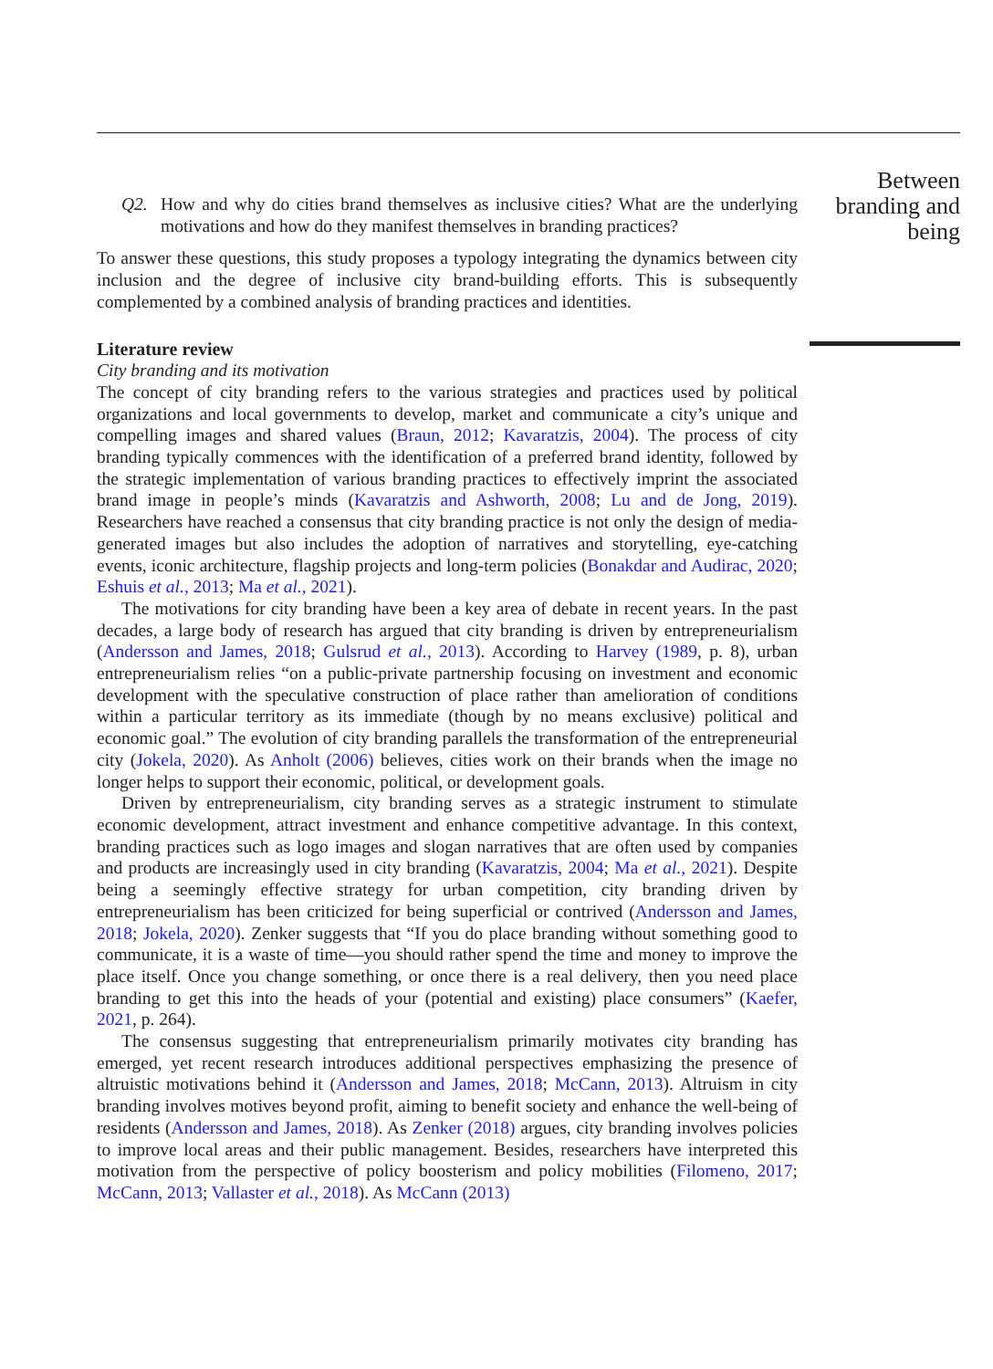Between
branding and
being
Q2. How and why do cities brand themselves as inclusive cities? What are the underlying motivations and how do they manifest themselves in branding practices?
To answer these questions, this study proposes a typology integrating the dynamics between city inclusion and the degree of inclusive city brand-building efforts. This is subsequently complemented by a combined analysis of branding practices and identities.
Literature review
City branding and its motivation
The concept of city branding refers to the various strategies and practices used by political organizations and local governments to develop, market and communicate a city’s unique and compelling images and shared values (Braun, 2012; Kavaratzis, 2004). The process of city branding typically commences with the identification of a preferred brand identity, followed by the strategic implementation of various branding practices to effectively imprint the associated brand image in people’s minds (Kavaratzis and Ashworth, 2008; Lu and de Jong, 2019). Researchers have reached a consensus that city branding practice is not only the design of media-generated images but also includes the adoption of narratives and storytelling, eye-catching events, iconic architecture, flagship projects and long-term policies (Bonakdar and Audirac, 2020; Eshuis et al., 2013; Ma et al., 2021).
The motivations for city branding have been a key area of debate in recent years. In the past decades, a large body of research has argued that city branding is driven by entrepreneurialism (Andersson and James, 2018; Gulsrud et al., 2013). According to Harvey (1989, p. 8), urban entrepreneurialism relies “on a public-private partnership focusing on investment and economic development with the speculative construction of place rather than amelioration of conditions within a particular territory as its immediate (though by no means exclusive) political and economic goal.” The evolution of city branding parallels the transformation of the entrepreneurial city (Jokela, 2020). As Anholt (2006) believes, cities work on their brands when the image no longer helps to support their economic, political, or development goals.
Driven by entrepreneurialism, city branding serves as a strategic instrument to stimulate economic development, attract investment and enhance competitive advantage. In this context, branding practices such as logo images and slogan narratives that are often used by companies and products are increasingly used in city branding (Kavaratzis, 2004; Ma et al., 2021). Despite being a seemingly effective strategy for urban competition, city branding driven by entrepreneurialism has been criticized for being superficial or contrived (Andersson and James, 2018; Jokela, 2020). Zenker suggests that “If you do place branding without something good to communicate, it is a waste of time—you should rather spend the time and money to improve the place itself. Once you change something, or once there is a real delivery, then you need place branding to get this into the heads of your (potential and existing) place consumers” (Kaefer, 2021, p. 264).
The consensus suggesting that entrepreneurialism primarily motivates city branding has emerged, yet recent research introduces additional perspectives emphasizing the presence of altruistic motivations behind it (Andersson and James, 2018; McCann, 2013). Altruism in city branding involves motives beyond profit, aiming to benefit society and enhance the well-being of residents (Andersson and James, 2018). As Zenker (2018) argues, city branding involves policies to improve local areas and their public management. Besides, researchers have interpreted this motivation from the perspective of policy boosterism and policy mobilities (Filomeno, 2017; McCann, 2013; Vallaster et al., 2018). As McCann (2013)